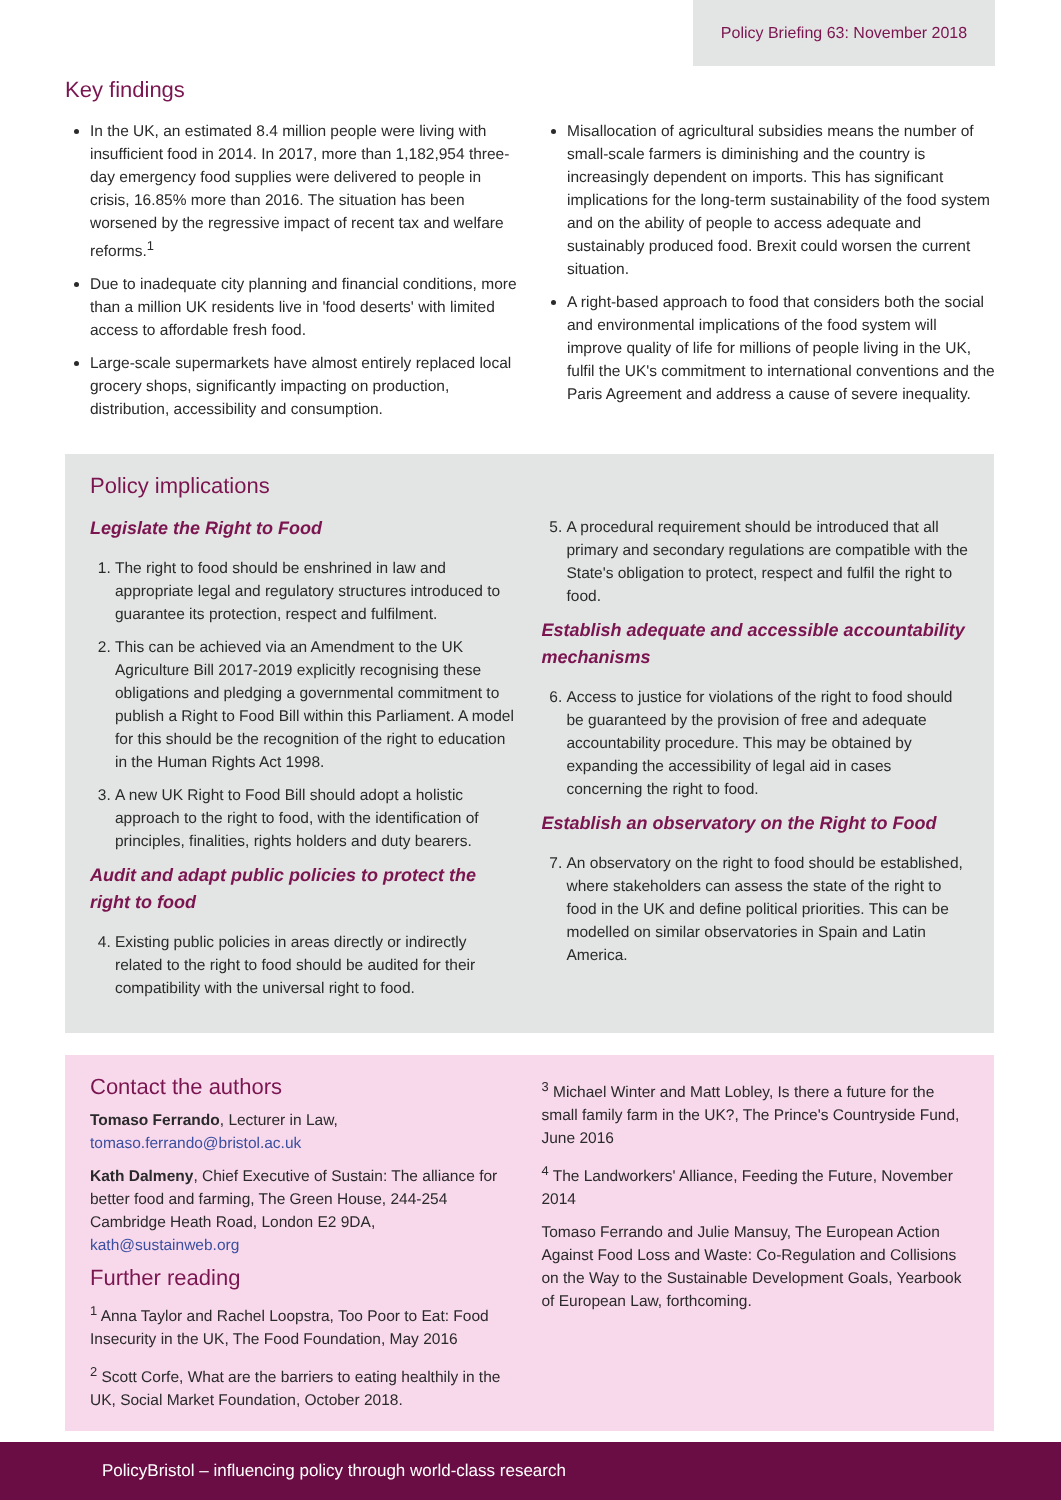Policy Briefing 63: November 2018
Key findings
In the UK, an estimated 8.4 million people were living with insufficient food in 2014. In 2017, more than 1,182,954 three-day emergency food supplies were delivered to people in crisis, 16.85% more than 2016. The situation has been worsened by the regressive impact of recent tax and welfare reforms.<sup>1</sup>
Due to inadequate city planning and financial conditions, more than a million UK residents live in 'food deserts' with limited access to affordable fresh food.
Large-scale supermarkets have almost entirely replaced local grocery shops, significantly impacting on production, distribution, accessibility and consumption.
Misallocation of agricultural subsidies means the number of small-scale farmers is diminishing and the country is increasingly dependent on imports. This has significant implications for the long-term sustainability of the food system and on the ability of people to access adequate and sustainably produced food. Brexit could worsen the current situation.
A right-based approach to food that considers both the social and environmental implications of the food system will improve quality of life for millions of people living in the UK, fulfil the UK's commitment to international conventions and the Paris Agreement and address a cause of severe inequality.
Policy implications
Legislate the Right to Food
1. The right to food should be enshrined in law and appropriate legal and regulatory structures introduced to guarantee its protection, respect and fulfilment.
2. This can be achieved via an Amendment to the UK Agriculture Bill 2017-2019 explicitly recognising these obligations and pledging a governmental commitment to publish a Right to Food Bill within this Parliament. A model for this should be the recognition of the right to education in the Human Rights Act 1998.
3. A new UK Right to Food Bill should adopt a holistic approach to the right to food, with the identification of principles, finalities, rights holders and duty bearers.
Audit and adapt public policies to protect the right to food
4. Existing public policies in areas directly or indirectly related to the right to food should be audited for their compatibility with the universal right to food.
5. A procedural requirement should be introduced that all primary and secondary regulations are compatible with the State's obligation to protect, respect and fulfil the right to food.
Establish adequate and accessible accountability mechanisms
6. Access to justice for violations of the right to food should be guaranteed by the provision of free and adequate accountability procedure. This may be obtained by expanding the accessibility of legal aid in cases concerning the right to food.
Establish an observatory on the Right to Food
7. An observatory on the right to food should be established, where stakeholders can assess the state of the right to food in the UK and define political priorities. This can be modelled on similar observatories in Spain and Latin America.
Contact the authors
Tomaso Ferrando, Lecturer in Law, tomaso.ferrando@bristol.ac.uk
Kath Dalmeny, Chief Executive of Sustain: The alliance for better food and farming, The Green House, 244-254 Cambridge Heath Road, London E2 9DA, kath@sustainweb.org
Further reading
<sup>1</sup> Anna Taylor and Rachel Loopstra, Too Poor to Eat: Food Insecurity in the UK, The Food Foundation, May 2016
<sup>2</sup> Scott Corfe, What are the barriers to eating healthily in the UK, Social Market Foundation, October 2018.
<sup>3</sup> Michael Winter and Matt Lobley, Is there a future for the small family farm in the UK?, The Prince's Countryside Fund, June 2016
<sup>4</sup> The Landworkers' Alliance, Feeding the Future, November 2014
Tomaso Ferrando and Julie Mansuy, The European Action Against Food Loss and Waste: Co-Regulation and Collisions on the Way to the Sustainable Development Goals, Yearbook of European Law, forthcoming.
PolicyBristol – influencing policy through world-class research